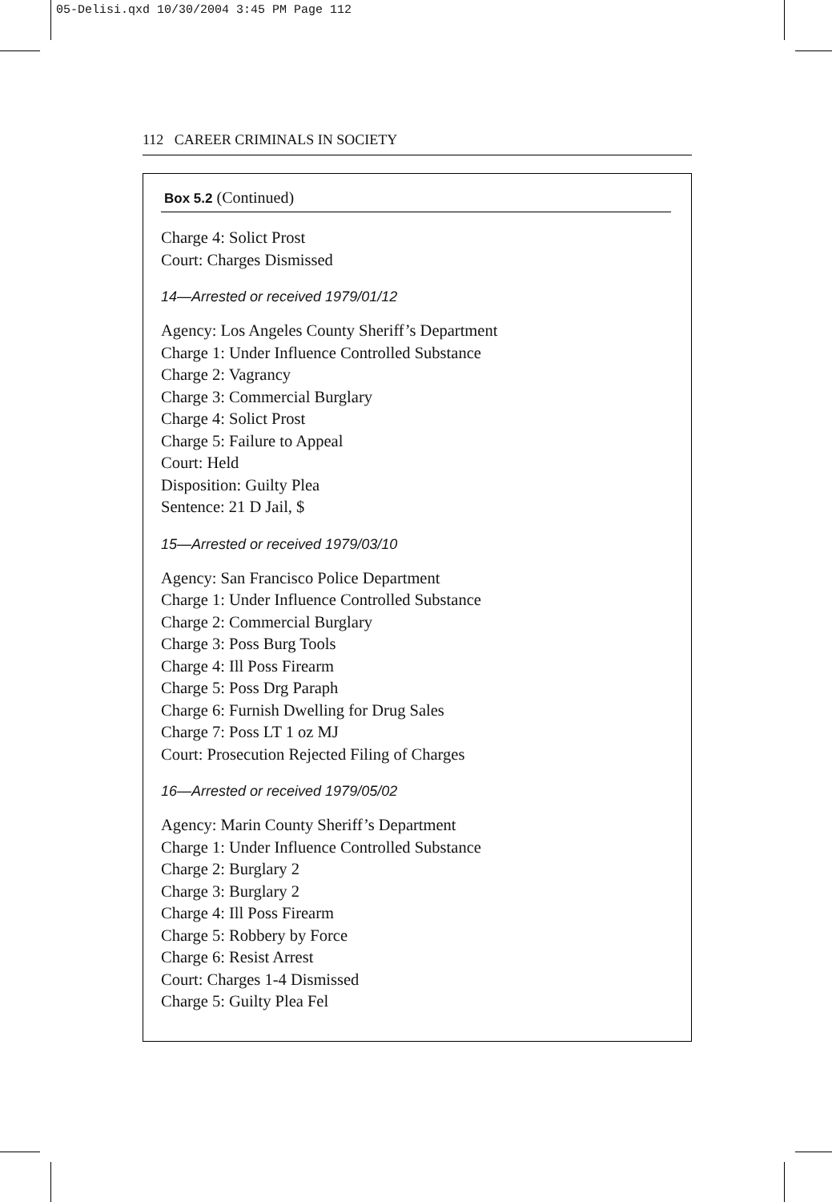05-Delisi.qxd 10/30/2004 3:45 PM Page 112
112 CAREER CRIMINALS IN SOCIETY
Box 5.2 (Continued)
Charge 4: Solict Prost
Court: Charges Dismissed
14—Arrested or received 1979/01/12
Agency: Los Angeles County Sheriff’s Department
Charge 1: Under Influence Controlled Substance
Charge 2: Vagrancy
Charge 3: Commercial Burglary
Charge 4: Solict Prost
Charge 5: Failure to Appeal
Court: Held
Disposition: Guilty Plea
Sentence: 21 D Jail, $
15—Arrested or received 1979/03/10
Agency: San Francisco Police Department
Charge 1: Under Influence Controlled Substance
Charge 2: Commercial Burglary
Charge 3: Poss Burg Tools
Charge 4: Ill Poss Firearm
Charge 5: Poss Drg Paraph
Charge 6: Furnish Dwelling for Drug Sales
Charge 7: Poss LT 1 oz MJ
Court: Prosecution Rejected Filing of Charges
16—Arrested or received 1979/05/02
Agency: Marin County Sheriff’s Department
Charge 1: Under Influence Controlled Substance
Charge 2: Burglary 2
Charge 3: Burglary 2
Charge 4: Ill Poss Firearm
Charge 5: Robbery by Force
Charge 6: Resist Arrest
Court: Charges 1-4 Dismissed
Charge 5: Guilty Plea Fel